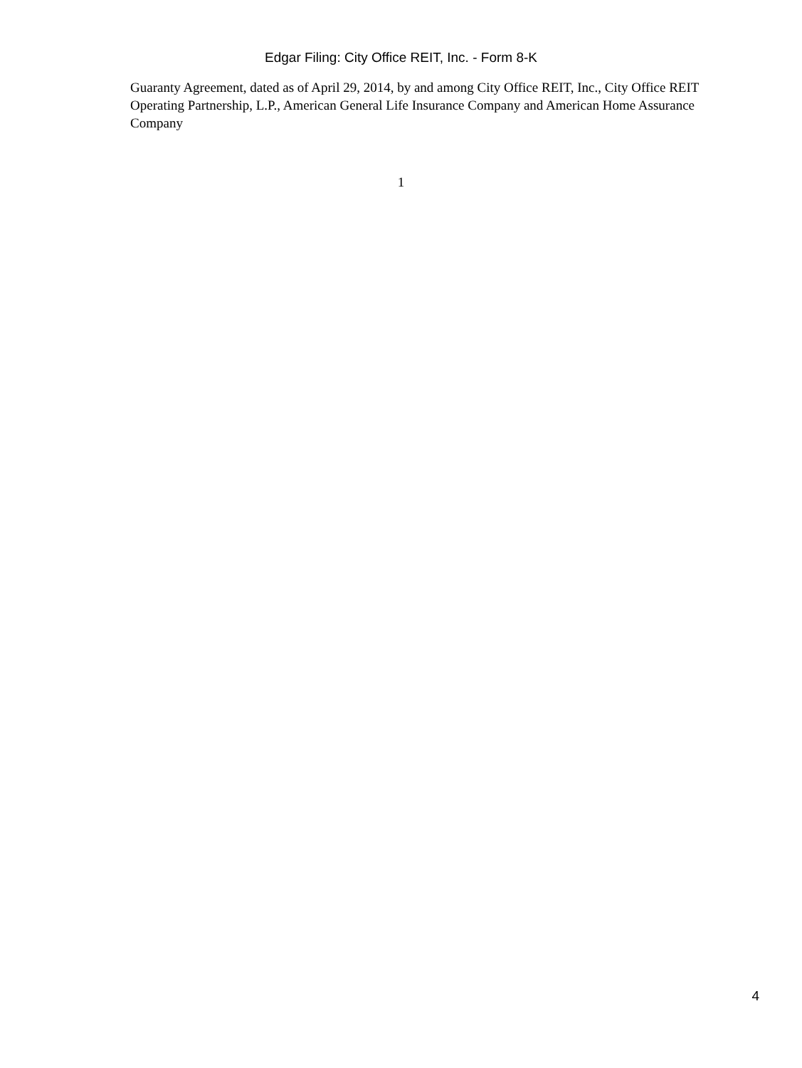Edgar Filing: City Office REIT, Inc. - Form 8-K
Guaranty Agreement, dated as of April 29, 2014, by and among City Office REIT, Inc., City Office REIT Operating Partnership, L.P., American General Life Insurance Company and American Home Assurance Company
1
4